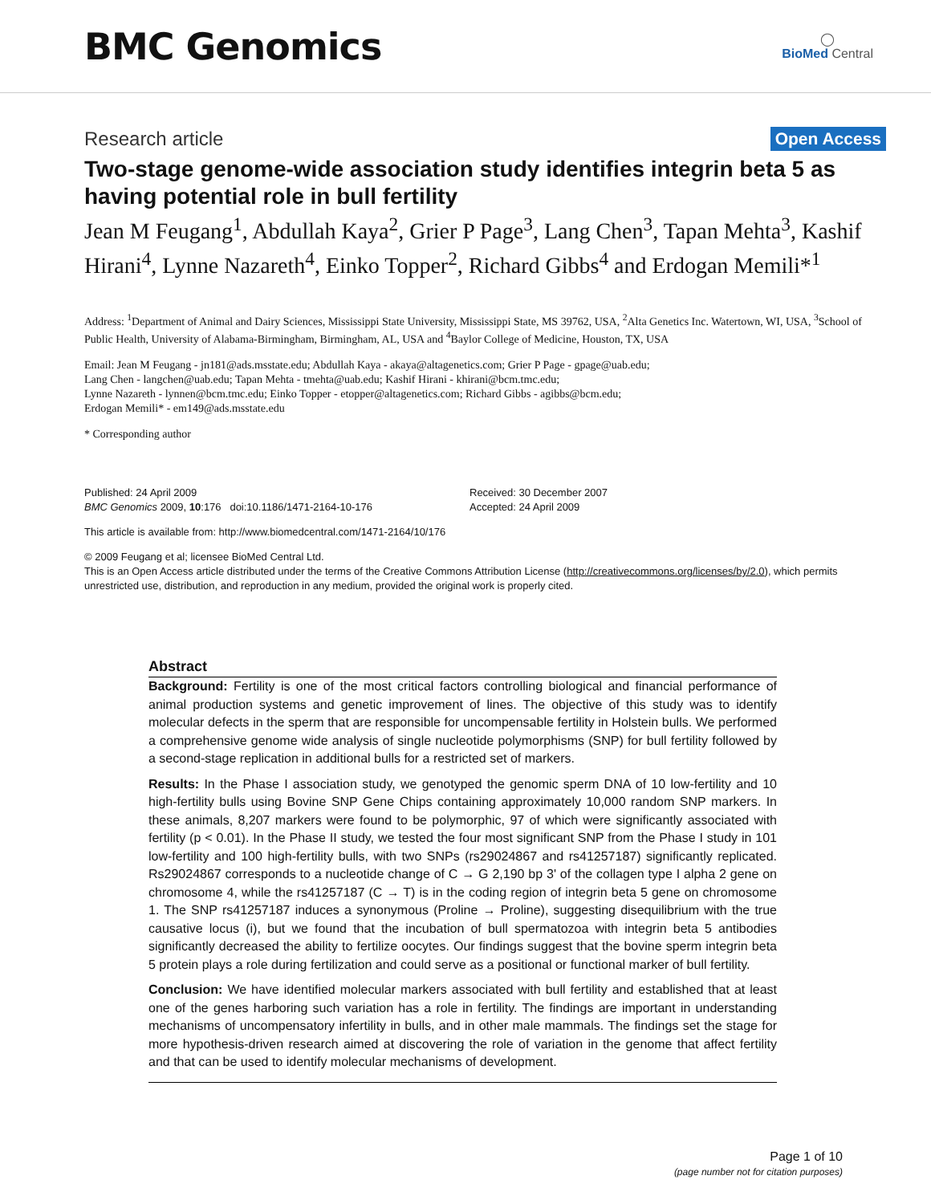BMC Genomics
◯
BioMed Central
Research article Open Access
Two-stage genome-wide association study identifies integrin beta 5 as having potential role in bull fertility
Jean M Feugang<sup>1</sup>, Abdullah Kaya<sup>2</sup>, Grier P Page<sup>3</sup>, Lang Chen<sup>3</sup>, Tapan Mehta<sup>3</sup>, Kashif Hirani<sup>4</sup>, Lynne Nazareth<sup>4</sup>, Einko Topper<sup>2</sup>, Richard Gibbs<sup>4</sup> and Erdogan Memili*<sup>1</sup>
Address: <sup>1</sup>Department of Animal and Dairy Sciences, Mississippi State University, Mississippi State, MS 39762, USA, <sup>2</sup>Alta Genetics Inc. Watertown, WI, USA, <sup>3</sup>School of Public Health, University of Alabama-Birmingham, Birmingham, AL, USA and <sup>4</sup>Baylor College of Medicine, Houston, TX, USA
Email: Jean M Feugang - jn181@ads.msstate.edu; Abdullah Kaya - akaya@altagenetics.com; Grier P Page - gpage@uab.edu;
Lang Chen - langchen@uab.edu; Tapan Mehta - tmehta@uab.edu; Kashif Hirani - khirani@bcm.tmc.edu;
Lynne Nazareth - lynnen@bcm.tmc.edu; Einko Topper - etopper@altagenetics.com; Richard Gibbs - agibbs@bcm.edu;
Erdogan Memili* - em149@ads.msstate.edu
* Corresponding author
Published: 24 April 2009
BMC Genomics 2009, 10:176 doi:10.1186/1471-2164-10-176
Received: 30 December 2007
Accepted: 24 April 2009
This article is available from: http://www.biomedcentral.com/1471-2164/10/176
© 2009 Feugang et al; licensee BioMed Central Ltd.
This is an Open Access article distributed under the terms of the Creative Commons Attribution License (http://creativecommons.org/licenses/by/2.0), which permits unrestricted use, distribution, and reproduction in any medium, provided the original work is properly cited.
Abstract
Background: Fertility is one of the most critical factors controlling biological and financial performance of animal production systems and genetic improvement of lines. The objective of this study was to identify molecular defects in the sperm that are responsible for uncompensable fertility in Holstein bulls. We performed a comprehensive genome wide analysis of single nucleotide polymorphisms (SNP) for bull fertility followed by a second-stage replication in additional bulls for a restricted set of markers.
Results: In the Phase I association study, we genotyped the genomic sperm DNA of 10 low-fertility and 10 high-fertility bulls using Bovine SNP Gene Chips containing approximately 10,000 random SNP markers. In these animals, 8,207 markers were found to be polymorphic, 97 of which were significantly associated with fertility (p < 0.01). In the Phase II study, we tested the four most significant SNP from the Phase I study in 101 low-fertility and 100 high-fertility bulls, with two SNPs (rs29024867 and rs41257187) significantly replicated. Rs29024867 corresponds to a nucleotide change of C → G 2,190 bp 3' of the collagen type I alpha 2 gene on chromosome 4, while the rs41257187 (C → T) is in the coding region of integrin beta 5 gene on chromosome 1. The SNP rs41257187 induces a synonymous (Proline → Proline), suggesting disequilibrium with the true causative locus (i), but we found that the incubation of bull spermatozoa with integrin beta 5 antibodies significantly decreased the ability to fertilize oocytes. Our findings suggest that the bovine sperm integrin beta 5 protein plays a role during fertilization and could serve as a positional or functional marker of bull fertility.
Conclusion: We have identified molecular markers associated with bull fertility and established that at least one of the genes harboring such variation has a role in fertility. The findings are important in understanding mechanisms of uncompensatory infertility in bulls, and in other male mammals. The findings set the stage for more hypothesis-driven research aimed at discovering the role of variation in the genome that affect fertility and that can be used to identify molecular mechanisms of development.
Page 1 of 10
(page number not for citation purposes)